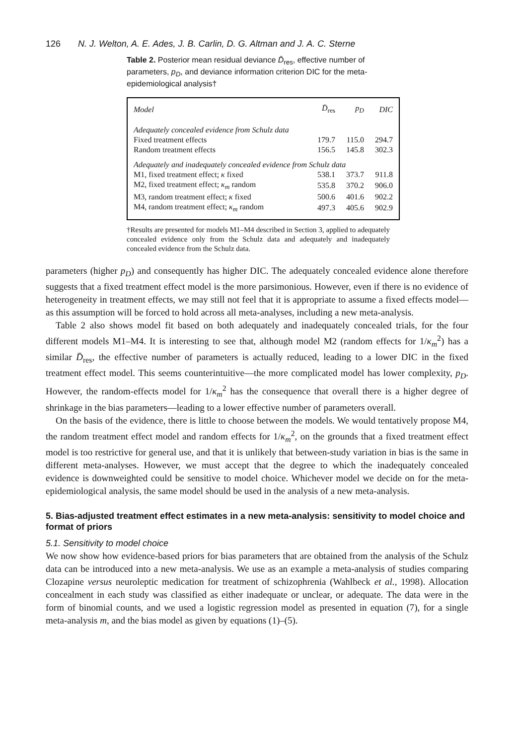126 N. J. Welton, A. E. Ades, J. B. Carlin, D. G. Altman and J. A. C. Sterne
Table 2. Posterior mean residual deviance D̄<sub>res</sub>, effective number of parameters, p<sub>D</sub>, and deviance information criterion DIC for the meta-epidemiological analysis†
| Model | D̄<sub>res</sub> | p<sub>D</sub> | DIC |
| --- | --- | --- | --- |
| Adequately concealed evidence from Schulz data | | | |
| Fixed treatment effects | 179.7 | 115.0 | 294.7 |
| Random treatment effects | 156.5 | 145.8 | 302.3 |
| Adequately and inadequately concealed evidence from Schulz data | | | |
| M1, fixed treatment effect; κ fixed | 538.1 | 373.7 | 911.8 |
| M2, fixed treatment effect; κ<sub>m</sub> random | 535.8 | 370.2 | 906.0 |
| M3, random treatment effect; κ fixed | 500.6 | 401.6 | 902.2 |
| M4, random treatment effect; κ<sub>m</sub> random | 497.3 | 405.6 | 902.9 |
†Results are presented for models M1–M4 described in Section 3, applied to adequately concealed evidence only from the Schulz data and adequately and inadequately concealed evidence from the Schulz data.
parameters (higher p<sub>D</sub>) and consequently has higher DIC. The adequately concealed evidence alone therefore suggests that a fixed treatment effect model is the more parsimonious. However, even if there is no evidence of heterogeneity in treatment effects, we may still not feel that it is appropriate to assume a fixed effects model—as this assumption will be forced to hold across all meta-analyses, including a new meta-analysis.
Table 2 also shows model fit based on both adequately and inadequately concealed trials, for the four different models M1–M4. It is interesting to see that, although model M2 (random effects for 1/κ<sub>m</sub><sup>2</sup>) has a similar D̄<sub>res</sub>, the effective number of parameters is actually reduced, leading to a lower DIC in the fixed treatment effect model. This seems counterintuitive—the more complicated model has lower complexity, p<sub>D</sub>. However, the random-effects model for 1/κ<sub>m</sub><sup>2</sup> has the consequence that overall there is a higher degree of shrinkage in the bias parameters—leading to a lower effective number of parameters overall.
On the basis of the evidence, there is little to choose between the models. We would tentatively propose M4, the random treatment effect model and random effects for 1/κ<sub>m</sub><sup>2</sup>, on the grounds that a fixed treatment effect model is too restrictive for general use, and that it is unlikely that between-study variation in bias is the same in different meta-analyses. However, we must accept that the degree to which the inadequately concealed evidence is downweighted could be sensitive to model choice. Whichever model we decide on for the meta-epidemiological analysis, the same model should be used in the analysis of a new meta-analysis.
5. Bias-adjusted treatment effect estimates in a new meta-analysis: sensitivity to model choice and format of priors
5.1. Sensitivity to model choice
We now show how evidence-based priors for bias parameters that are obtained from the analysis of the Schulz data can be introduced into a new meta-analysis. We use as an example a meta-analysis of studies comparing Clozapine versus neuroleptic medication for treatment of schizophrenia (Wahlbeck et al., 1998). Allocation concealment in each study was classified as either inadequate or unclear, or adequate. The data were in the form of binomial counts, and we used a logistic regression model as presented in equation (7), for a single meta-analysis m, and the bias model as given by equations (1)–(5).